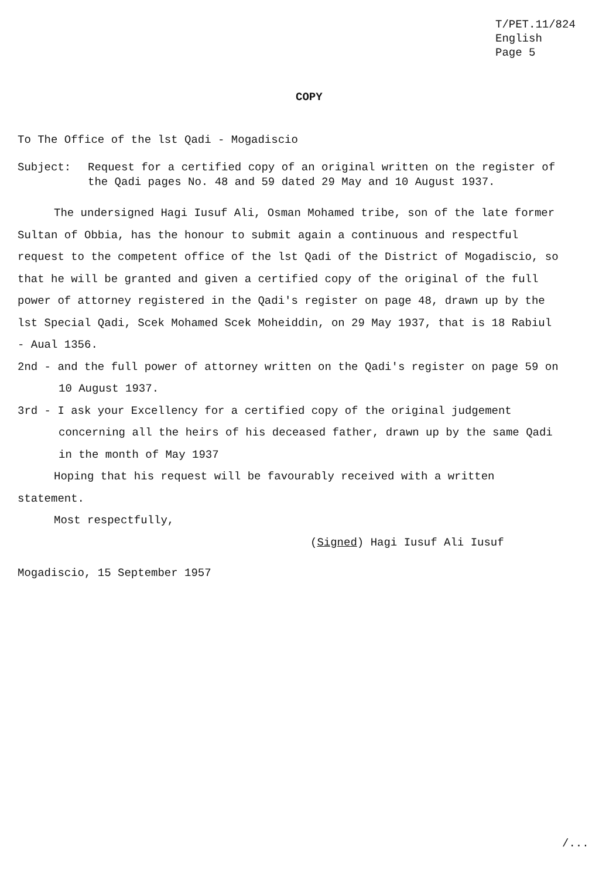T/PET.11/824
English
Page 5
COPY
To The Office of the lst Qadi - Mogadiscio
Subject: Request for a certified copy of an original written on the register of the Qadi pages No. 48 and 59 dated 29 May and 10 August 1937.
The undersigned Hagi Iusuf Ali, Osman Mohamed tribe, son of the late former Sultan of Obbia, has the honour to submit again a continuous and respectful request to the competent office of the lst Qadi of the District of Mogadiscio, so that he will be granted and given a certified copy of the original of the full power of attorney registered in the Qadi's register on page 48, drawn up by the lst Special Qadi, Scek Mohamed Scek Moheiddin, on 29 May 1937, that is 18 Rabiul - Aual 1356.
2nd - and the full power of attorney written on the Qadi's register on page 59 on 10 August 1937.
3rd - I ask your Excellency for a certified copy of the original judgement concerning all the heirs of his deceased father, drawn up by the same Qadi in the month of May 1937
Hoping that his request will be favourably received with a written statement.
Most respectfully,
(Signed) Hagi Iusuf Ali Iusuf
Mogadiscio, 15 September 1957
/...